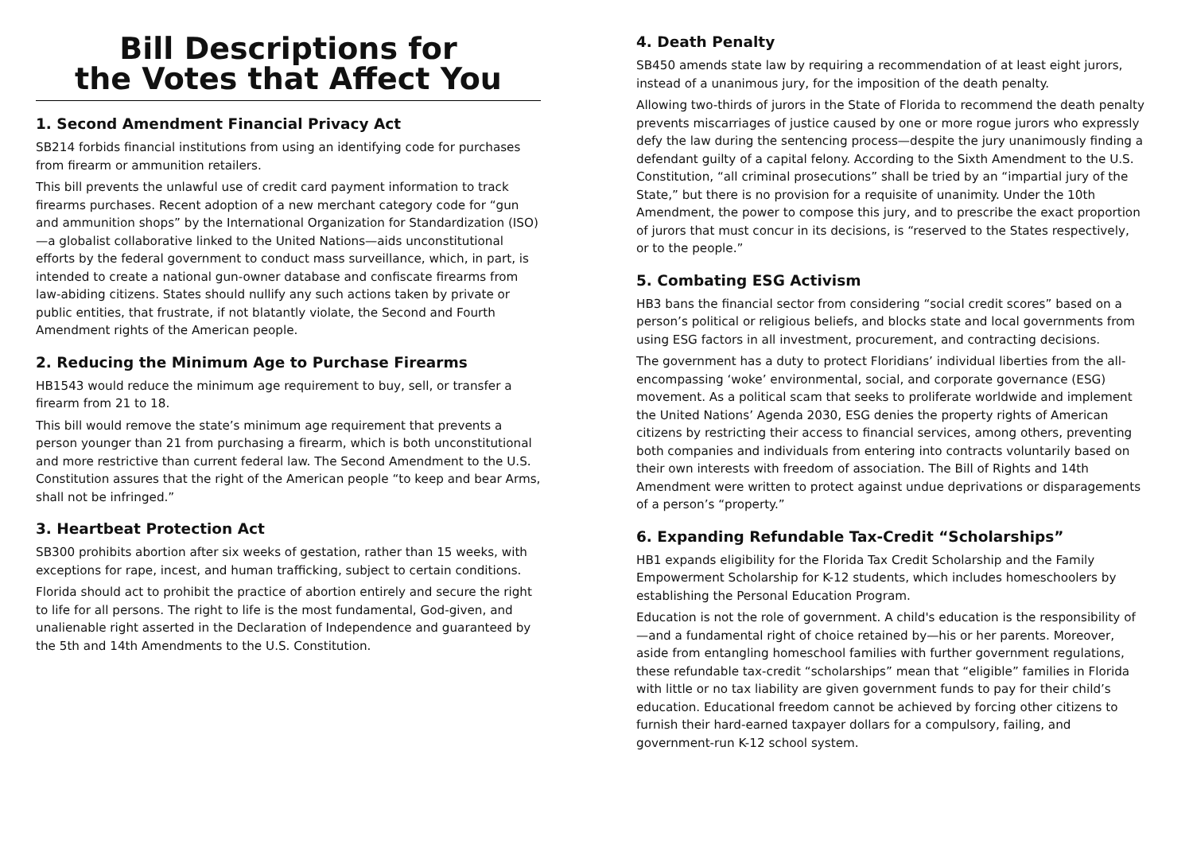Bill Descriptions for
the Votes that Affect You
1. Second Amendment Financial Privacy Act
SB214 forbids financial institutions from using an identifying code for purchases from firearm or ammunition retailers.
This bill prevents the unlawful use of credit card payment information to track firearms purchases. Recent adoption of a new merchant category code for “gun and ammunition shops” by the International Organization for Standardization (ISO)—a globalist collaborative linked to the United Nations—aids unconstitutional efforts by the federal government to conduct mass surveillance, which, in part, is intended to create a national gun-owner database and confiscate firearms from law-abiding citizens. States should nullify any such actions taken by private or public entities, that frustrate, if not blatantly violate, the Second and Fourth Amendment rights of the American people.
2. Reducing the Minimum Age to Purchase Firearms
HB1543 would reduce the minimum age requirement to buy, sell, or transfer a firearm from 21 to 18.
This bill would remove the state’s minimum age requirement that prevents a person younger than 21 from purchasing a firearm, which is both unconstitutional and more restrictive than current federal law. The Second Amendment to the U.S. Constitution assures that the right of the American people “to keep and bear Arms, shall not be infringed.”
3. Heartbeat Protection Act
SB300 prohibits abortion after six weeks of gestation, rather than 15 weeks, with exceptions for rape, incest, and human trafficking, subject to certain conditions.
Florida should act to prohibit the practice of abortion entirely and secure the right to life for all persons. The right to life is the most fundamental, God-given, and unalienable right asserted in the Declaration of Independence and guaranteed by the 5th and 14th Amendments to the U.S. Constitution.
4. Death Penalty
SB450 amends state law by requiring a recommendation of at least eight jurors, instead of a unanimous jury, for the imposition of the death penalty.
Allowing two-thirds of jurors in the State of Florida to recommend the death penalty prevents miscarriages of justice caused by one or more rogue jurors who expressly defy the law during the sentencing process—despite the jury unanimously finding a defendant guilty of a capital felony. According to the Sixth Amendment to the U.S. Constitution, “all criminal prosecutions” shall be tried by an “impartial jury of the State,” but there is no provision for a requisite of unanimity. Under the 10th Amendment, the power to compose this jury, and to prescribe the exact proportion of jurors that must concur in its decisions, is “reserved to the States respectively, or to the people.”
5. Combating ESG Activism
HB3 bans the financial sector from considering “social credit scores” based on a person’s political or religious beliefs, and blocks state and local governments from using ESG factors in all investment, procurement, and contracting decisions.
The government has a duty to protect Floridians’ individual liberties from the all-encompassing ‘woke’ environmental, social, and corporate governance (ESG) movement. As a political scam that seeks to proliferate worldwide and implement the United Nations’ Agenda 2030, ESG denies the property rights of American citizens by restricting their access to financial services, among others, preventing both companies and individuals from entering into contracts voluntarily based on their own interests with freedom of association. The Bill of Rights and 14th Amendment were written to protect against undue deprivations or disparagements of a person’s “property.”
6. Expanding Refundable Tax-Credit “Scholarships”
HB1 expands eligibility for the Florida Tax Credit Scholarship and the Family Empowerment Scholarship for K-12 students, which includes homeschoolers by establishing the Personal Education Program.
Education is not the role of government. A child's education is the responsibility of—and a fundamental right of choice retained by—his or her parents. Moreover, aside from entangling homeschool families with further government regulations, these refundable tax-credit “scholarships” mean that “eligible” families in Florida with little or no tax liability are given government funds to pay for their child’s education. Educational freedom cannot be achieved by forcing other citizens to furnish their hard-earned taxpayer dollars for a compulsory, failing, and government-run K-12 school system.